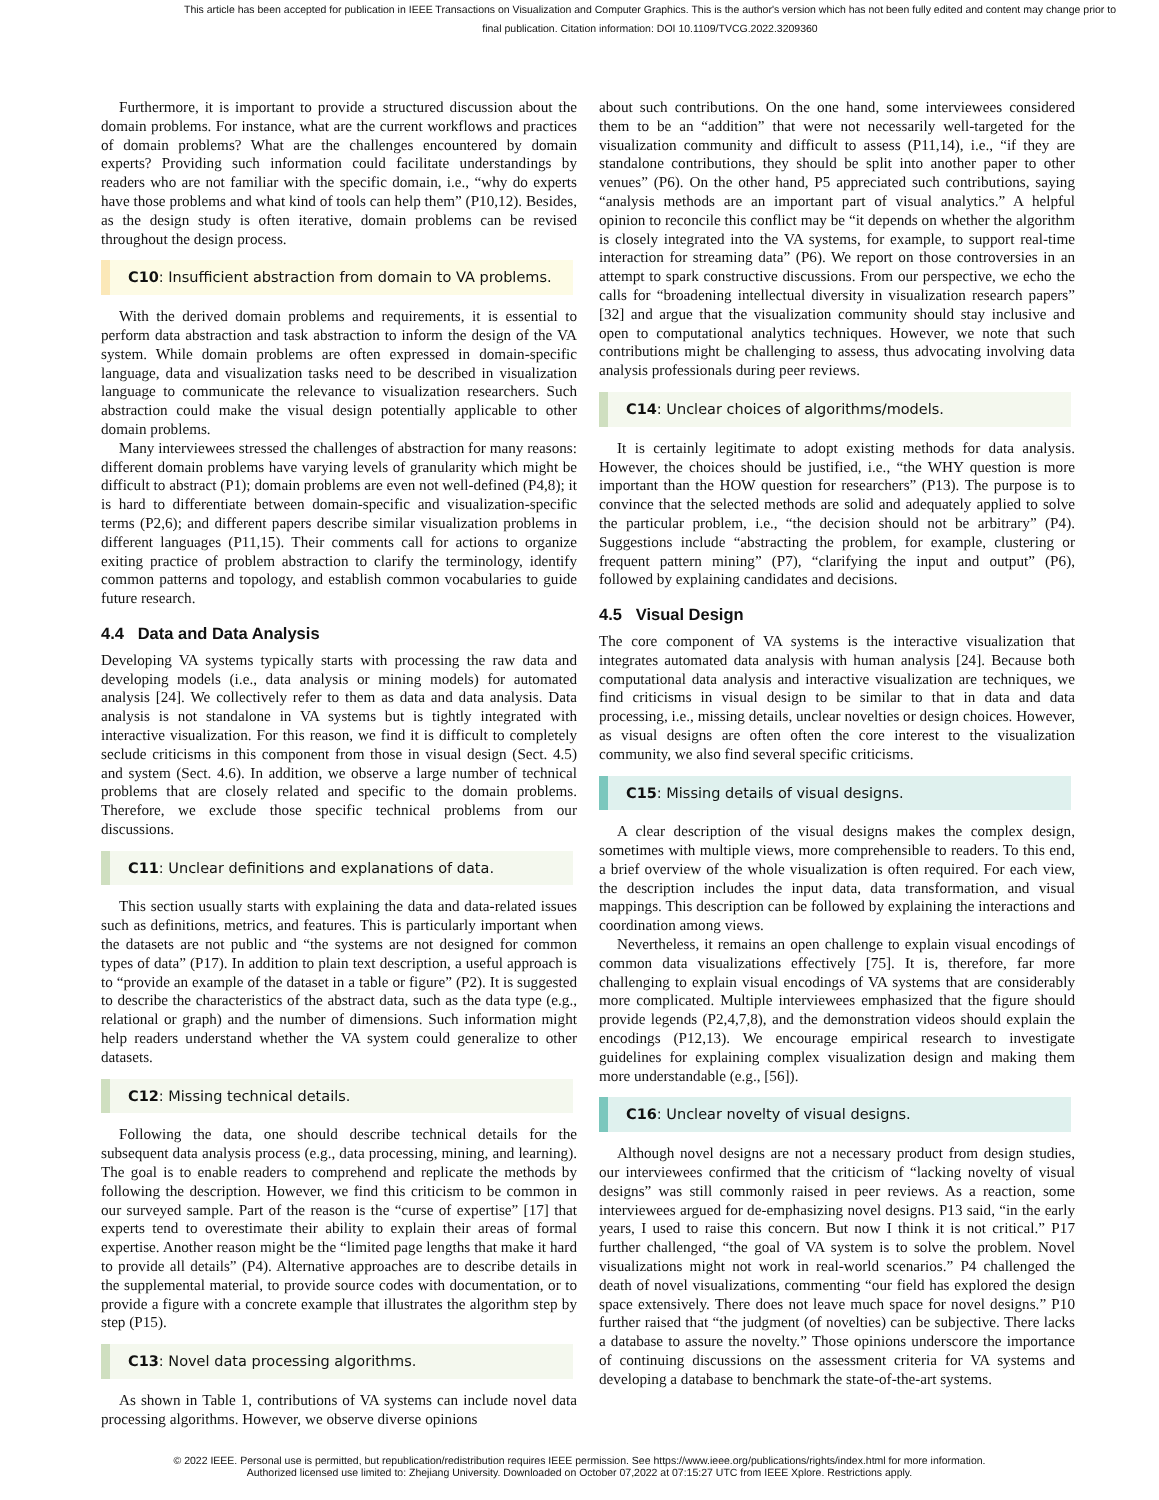This article has been accepted for publication in IEEE Transactions on Visualization and Computer Graphics. This is the author's version which has not been fully edited and content may change prior to final publication. Citation information: DOI 10.1109/TVCG.2022.3209360
Furthermore, it is important to provide a structured discussion about the domain problems. For instance, what are the current workflows and practices of domain problems? What are the challenges encountered by domain experts? Providing such information could facilitate understandings by readers who are not familiar with the specific domain, i.e., “why do experts have those problems and what kind of tools can help them” (P10,12). Besides, as the design study is often iterative, domain problems can be revised throughout the design process.
C10: Insufficient abstraction from domain to VA problems.
With the derived domain problems and requirements, it is essential to perform data abstraction and task abstraction to inform the design of the VA system. While domain problems are often expressed in domain-specific language, data and visualization tasks need to be described in visualization language to communicate the relevance to visualization researchers. Such abstraction could make the visual design potentially applicable to other domain problems.
Many interviewees stressed the challenges of abstraction for many reasons: different domain problems have varying levels of granularity which might be difficult to abstract (P1); domain problems are even not well-defined (P4,8); it is hard to differentiate between domain-specific and visualization-specific terms (P2,6); and different papers describe similar visualization problems in different languages (P11,15). Their comments call for actions to organize exiting practice of problem abstraction to clarify the terminology, identify common patterns and topology, and establish common vocabularies to guide future research.
4.4 Data and Data Analysis
Developing VA systems typically starts with processing the raw data and developing models (i.e., data analysis or mining models) for automated analysis [24]. We collectively refer to them as data and data analysis. Data analysis is not standalone in VA systems but is tightly integrated with interactive visualization. For this reason, we find it is difficult to completely seclude criticisms in this component from those in visual design (Sect. 4.5) and system (Sect. 4.6). In addition, we observe a large number of technical problems that are closely related and specific to the domain problems. Therefore, we exclude those specific technical problems from our discussions.
C11: Unclear definitions and explanations of data.
This section usually starts with explaining the data and data-related issues such as definitions, metrics, and features. This is particularly important when the datasets are not public and “the systems are not designed for common types of data” (P17). In addition to plain text description, a useful approach is to “provide an example of the dataset in a table or figure” (P2). It is suggested to describe the characteristics of the abstract data, such as the data type (e.g., relational or graph) and the number of dimensions. Such information might help readers understand whether the VA system could generalize to other datasets.
C12: Missing technical details.
Following the data, one should describe technical details for the subsequent data analysis process (e.g., data processing, mining, and learning). The goal is to enable readers to comprehend and replicate the methods by following the description. However, we find this criticism to be common in our surveyed sample. Part of the reason is the “curse of expertise” [17] that experts tend to overestimate their ability to explain their areas of formal expertise. Another reason might be the “limited page lengths that make it hard to provide all details” (P4). Alternative approaches are to describe details in the supplemental material, to provide source codes with documentation, or to provide a figure with a concrete example that illustrates the algorithm step by step (P15).
C13: Novel data processing algorithms.
As shown in Table 1, contributions of VA systems can include novel data processing algorithms. However, we observe diverse opinions
about such contributions. On the one hand, some interviewees considered them to be an “addition” that were not necessarily well-targeted for the visualization community and difficult to assess (P11,14), i.e., “if they are standalone contributions, they should be split into another paper to other venues” (P6). On the other hand, P5 appreciated such contributions, saying “analysis methods are an important part of visual analytics.” A helpful opinion to reconcile this conflict may be “it depends on whether the algorithm is closely integrated into the VA systems, for example, to support real-time interaction for streaming data” (P6). We report on those controversies in an attempt to spark constructive discussions. From our perspective, we echo the calls for “broadening intellectual diversity in visualization research papers” [32] and argue that the visualization community should stay inclusive and open to computational analytics techniques. However, we note that such contributions might be challenging to assess, thus advocating involving data analysis professionals during peer reviews.
C14: Unclear choices of algorithms/models.
It is certainly legitimate to adopt existing methods for data analysis. However, the choices should be justified, i.e., “the WHY question is more important than the HOW question for researchers” (P13). The purpose is to convince that the selected methods are solid and adequately applied to solve the particular problem, i.e., “the decision should not be arbitrary” (P4). Suggestions include “abstracting the problem, for example, clustering or frequent pattern mining” (P7), “clarifying the input and output” (P6), followed by explaining candidates and decisions.
4.5 Visual Design
The core component of VA systems is the interactive visualization that integrates automated data analysis with human analysis [24]. Because both computational data analysis and interactive visualization are techniques, we find criticisms in visual design to be similar to that in data and data processing, i.e., missing details, unclear novelties or design choices. However, as visual designs are often often the core interest to the visualization community, we also find several specific criticisms.
C15: Missing details of visual designs.
A clear description of the visual designs makes the complex design, sometimes with multiple views, more comprehensible to readers. To this end, a brief overview of the whole visualization is often required. For each view, the description includes the input data, data transformation, and visual mappings. This description can be followed by explaining the interactions and coordination among views.
Nevertheless, it remains an open challenge to explain visual encodings of common data visualizations effectively [75]. It is, therefore, far more challenging to explain visual encodings of VA systems that are considerably more complicated. Multiple interviewees emphasized that the figure should provide legends (P2,4,7,8), and the demonstration videos should explain the encodings (P12,13). We encourage empirical research to investigate guidelines for explaining complex visualization design and making them more understandable (e.g., [56]).
C16: Unclear novelty of visual designs.
Although novel designs are not a necessary product from design studies, our interviewees confirmed that the criticism of “lacking novelty of visual designs” was still commonly raised in peer reviews. As a reaction, some interviewees argued for de-emphasizing novel designs. P13 said, “in the early years, I used to raise this concern. But now I think it is not critical.” P17 further challenged, “the goal of VA system is to solve the problem. Novel visualizations might not work in real-world scenarios.” P4 challenged the death of novel visualizations, commenting “our field has explored the design space extensively. There does not leave much space for novel designs.” P10 further raised that “the judgment (of novelties) can be subjective. There lacks a database to assure the novelty.” Those opinions underscore the importance of continuing discussions on the assessment criteria for VA systems and developing a database to benchmark the state-of-the-art systems.
© 2022 IEEE. Personal use is permitted, but republication/redistribution requires IEEE permission. See https://www.ieee.org/publications/rights/index.html for more information.
Authorized licensed use limited to: Zhejiang University. Downloaded on October 07,2022 at 07:15:27 UTC from IEEE Xplore. Restrictions apply.